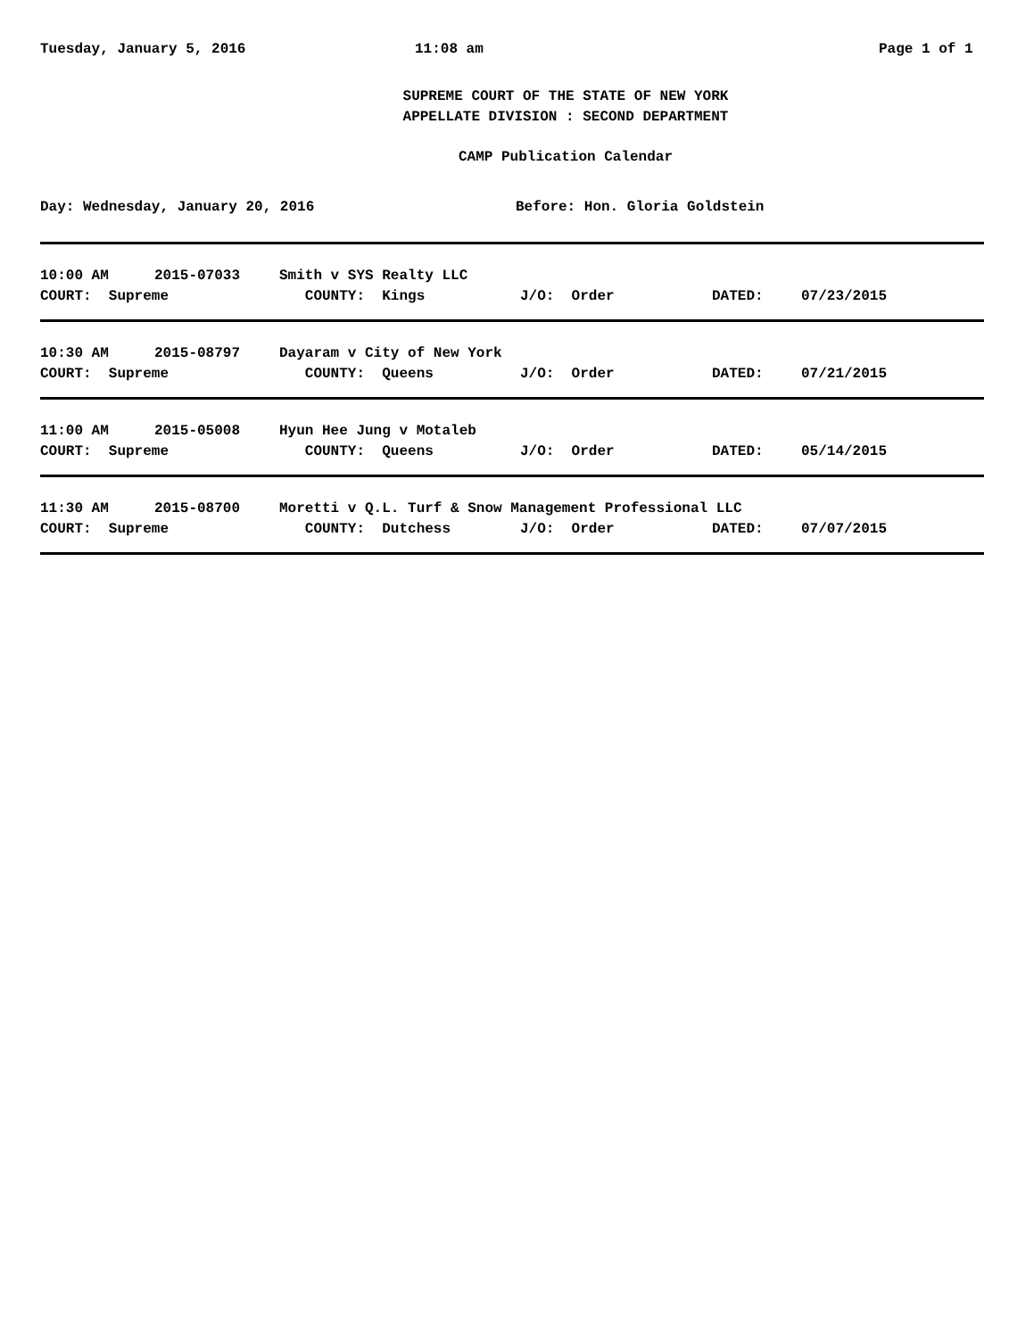Tuesday, January 5, 2016 11:08 am Page 1 of 1
SUPREME COURT OF THE STATE OF NEW YORK
APPELLATE DIVISION : SECOND DEPARTMENT
CAMP Publication Calendar
Day: Wednesday, January 20, 2016 Before: Hon. Gloria Goldstein
| 10:00 AM | 2015-07033 | Smith v SYS Realty LLC | | | |
| COURT: Supreme | | COUNTY: Kings | J/O: Order | DATED: | 07/23/2015 |
| 10:30 AM | 2015-08797 | Dayaram v City of New York | | | |
| COURT: Supreme | | COUNTY: Queens | J/O: Order | DATED: | 07/21/2015 |
| 11:00 AM | 2015-05008 | Hyun Hee Jung v Motaleb | | | |
| COURT: Supreme | | COUNTY: Queens | J/O: Order | DATED: | 05/14/2015 |
| 11:30 AM | 2015-08700 | Moretti v Q.L. Turf & Snow Management Professional LLC | | | |
| COURT: Supreme | | COUNTY: Dutchess | J/O: Order | DATED: | 07/07/2015 |